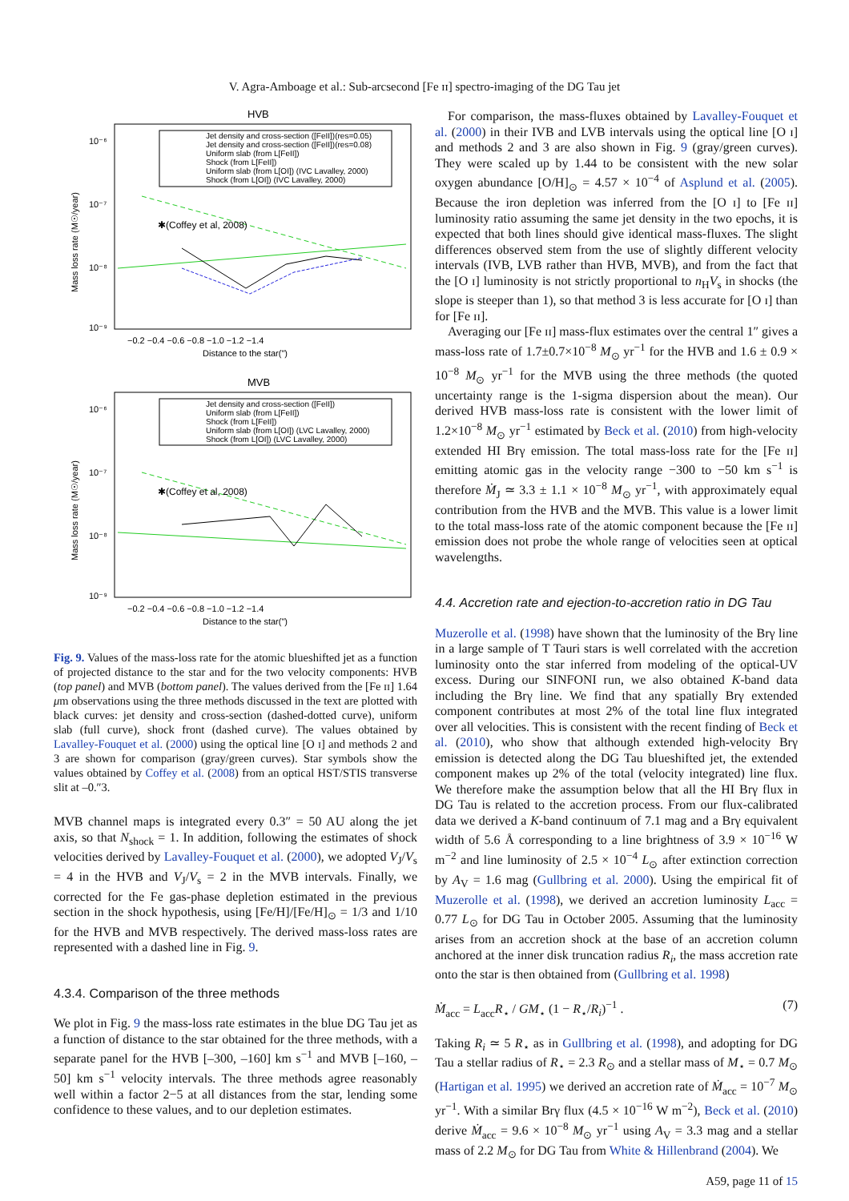V. Agra-Amboage et al.: Sub-arcsecond [Fe ɪɪ] spectro-imaging of the DG Tau jet
HVB
Jet density and cross-section ([FeII])(res=0.05)
Jet density and cross-section ([FeII])(res=0.08)
Uniform slab (from L[FeII])
Shock (from L[FeII])
Uniform slab (from L[OI]) (IVC Lavalley, 2000)
Shock (from L[OI]) (IVC Lavalley, 2000)
10⁻⁶
10⁻⁷
10⁻⁸
10⁻⁹
Mass loss rate (M☉/year)
✱(Coffey et al, 2008)
−0.2 −0.4 −0.6 −0.8 −1.0 −1.2 −1.4
Distance to the star(")
MVB
Jet density and cross-section ([FeII])
Uniform slab (from L[FeII])
Shock (from L[FeII])
Uniform slab (from L[OI]) (LVC Lavalley, 2000)
Shock (from L[OI]) (LVC Lavalley, 2000)
10⁻⁶
10⁻⁷
10⁻⁸
10⁻⁹
Mass loss rate (M☉/year)
✱(Coffey et al, 2008)
−0.2 −0.4 −0.6 −0.8 −1.0 −1.2 −1.4
Distance to the star(")
Fig. 9. Values of the mass-loss rate for the atomic blueshifted jet as a function of projected distance to the star and for the two velocity components: HVB (top panel) and MVB (bottom panel). The values derived from the [Fe ɪɪ] 1.64 μm observations using the three methods discussed in the text are plotted with black curves: jet density and cross-section (dashed-dotted curve), uniform slab (full curve), shock front (dashed curve). The values obtained by Lavalley-Fouquet et al. (2000) using the optical line [O ɪ] and methods 2 and 3 are shown for comparison (gray/green curves). Star symbols show the values obtained by Coffey et al. (2008) from an optical HST/STIS transverse slit at –0.″3.
MVB channel maps is integrated every 0.3″ = 50 AU along the jet axis, so that N<sub>shock</sub> = 1. In addition, following the estimates of shock velocities derived by Lavalley-Fouquet et al. (2000), we adopted V<sub>J</sub>/V<sub>s</sub> = 4 in the HVB and V<sub>J</sub>/V<sub>s</sub> = 2 in the MVB intervals. Finally, we corrected for the Fe gas-phase depletion estimated in the previous section in the shock hypothesis, using [Fe/H]/[Fe/H]<sub>⊙</sub> = 1/3 and 1/10 for the HVB and MVB respectively. The derived mass-loss rates are represented with a dashed line in Fig. 9.
4.3.4. Comparison of the three methods
We plot in Fig. 9 the mass-loss rate estimates in the blue DG Tau jet as a function of distance to the star obtained for the three methods, with a separate panel for the HVB [–300, –160] km s<sup>−1</sup> and MVB [–160, –50] km s<sup>−1</sup> velocity intervals. The three methods agree reasonably well within a factor 2−5 at all distances from the star, lending some confidence to these values, and to our depletion estimates.
 For comparison, the mass-fluxes obtained by Lavalley-Fouquet et al. (2000) in their IVB and LVB intervals using the optical line [O ɪ] and methods 2 and 3 are also shown in Fig. 9 (gray/green curves). They were scaled up by 1.44 to be consistent with the new solar oxygen abundance [O/H]<sub>⊙</sub> = 4.57 × 10<sup>−4</sup> of Asplund et al. (2005). Because the iron depletion was inferred from the [O ɪ] to [Fe ɪɪ] luminosity ratio assuming the same jet density in the two epochs, it is expected that both lines should give identical mass-fluxes. The slight differences observed stem from the use of slightly different velocity intervals (IVB, LVB rather than HVB, MVB), and from the fact that the [O ɪ] luminosity is not strictly proportional to n<sub>H</sub>V<sub>s</sub> in shocks (the slope is steeper than 1), so that method 3 is less accurate for [O ɪ] than for [Fe ɪɪ].
 Averaging our [Fe ɪɪ] mass-flux estimates over the central 1″ gives a mass-loss rate of 1.7±0.7×10<sup>−8</sup> M<sub>⊙</sub> yr<sup>−1</sup> for the HVB and 1.6 ± 0.9 × 10<sup>−8</sup> M<sub>⊙</sub> yr<sup>−1</sup> for the MVB using the three methods (the quoted uncertainty range is the 1-sigma dispersion about the mean). Our derived HVB mass-loss rate is consistent with the lower limit of 1.2×10<sup>−8</sup> M<sub>⊙</sub> yr<sup>−1</sup> estimated by Beck et al. (2010) from high-velocity extended HI Brγ emission. The total mass-loss rate for the [Fe ɪɪ] emitting atomic gas in the velocity range −300 to −50 km s<sup>−1</sup> is therefore Ṁ<sub>J</sub> ≃ 3.3 ± 1.1 × 10<sup>−8</sup> M<sub>⊙</sub> yr<sup>−1</sup>, with approximately equal contribution from the HVB and the MVB. This value is a lower limit to the total mass-loss rate of the atomic component because the [Fe ɪɪ] emission does not probe the whole range of velocities seen at optical wavelengths.
4.4. Accretion rate and ejection-to-accretion ratio in DG Tau
Muzerolle et al. (1998) have shown that the luminosity of the Brγ line in a large sample of T Tauri stars is well correlated with the accretion luminosity onto the star inferred from modeling of the optical-UV excess. During our SINFONI run, we also obtained K-band data including the Brγ line. We find that any spatially Brγ extended component contributes at most 2% of the total line flux integrated over all velocities. This is consistent with the recent finding of Beck et al. (2010), who show that although extended high-velocity Brγ emission is detected along the DG Tau blueshifted jet, the extended component makes up 2% of the total (velocity integrated) line flux. We therefore make the assumption below that all the HI Brγ flux in DG Tau is related to the accretion process. From our flux-calibrated data we derived a K-band continuum of 7.1 mag and a Brγ equivalent width of 5.6 Å corresponding to a line brightness of 3.9 × 10<sup>−16</sup> W m<sup>−2</sup> and line luminosity of 2.5 × 10<sup>−4</sup> L<sub>⊙</sub> after extinction correction by A<sub>V</sub> = 1.6 mag (Gullbring et al. 2000). Using the empirical fit of Muzerolle et al. (1998), we derived an accretion luminosity L<sub>acc</sub> = 0.77 L<sub>⊙</sub> for DG Tau in October 2005. Assuming that the luminosity arises from an accretion shock at the base of an accretion column anchored at the inner disk truncation radius R<sub>i</sub>, the mass accretion rate onto the star is then obtained from (Gullbring et al. 1998)
Ṁ<sub>acc</sub> = L<sub>acc</sub>R<sub>⋆</sub> / GM<sub>⋆</sub> (1 − R<sub>⋆</sub>/R<sub>i</sub>)<sup>−1</sup> . (7)
Taking R<sub>i</sub> ≃ 5 R<sub>⋆</sub> as in Gullbring et al. (1998), and adopting for DG Tau a stellar radius of R<sub>⋆</sub> = 2.3 R<sub>⊙</sub> and a stellar mass of M<sub>⋆</sub> = 0.7 M<sub>⊙</sub> (Hartigan et al. 1995) we derived an accretion rate of Ṁ<sub>acc</sub> = 10<sup>−7</sup> M<sub>⊙</sub> yr<sup>−1</sup>. With a similar Brγ flux (4.5 × 10<sup>−16</sup> W m<sup>−2</sup>), Beck et al. (2010) derive Ṁ<sub>acc</sub> = 9.6 × 10<sup>−8</sup> M<sub>⊙</sub> yr<sup>−1</sup> using A<sub>V</sub> = 3.3 mag and a stellar mass of 2.2 M<sub>⊙</sub> for DG Tau from White & Hillenbrand (2004). We
A59, page 11 of 15